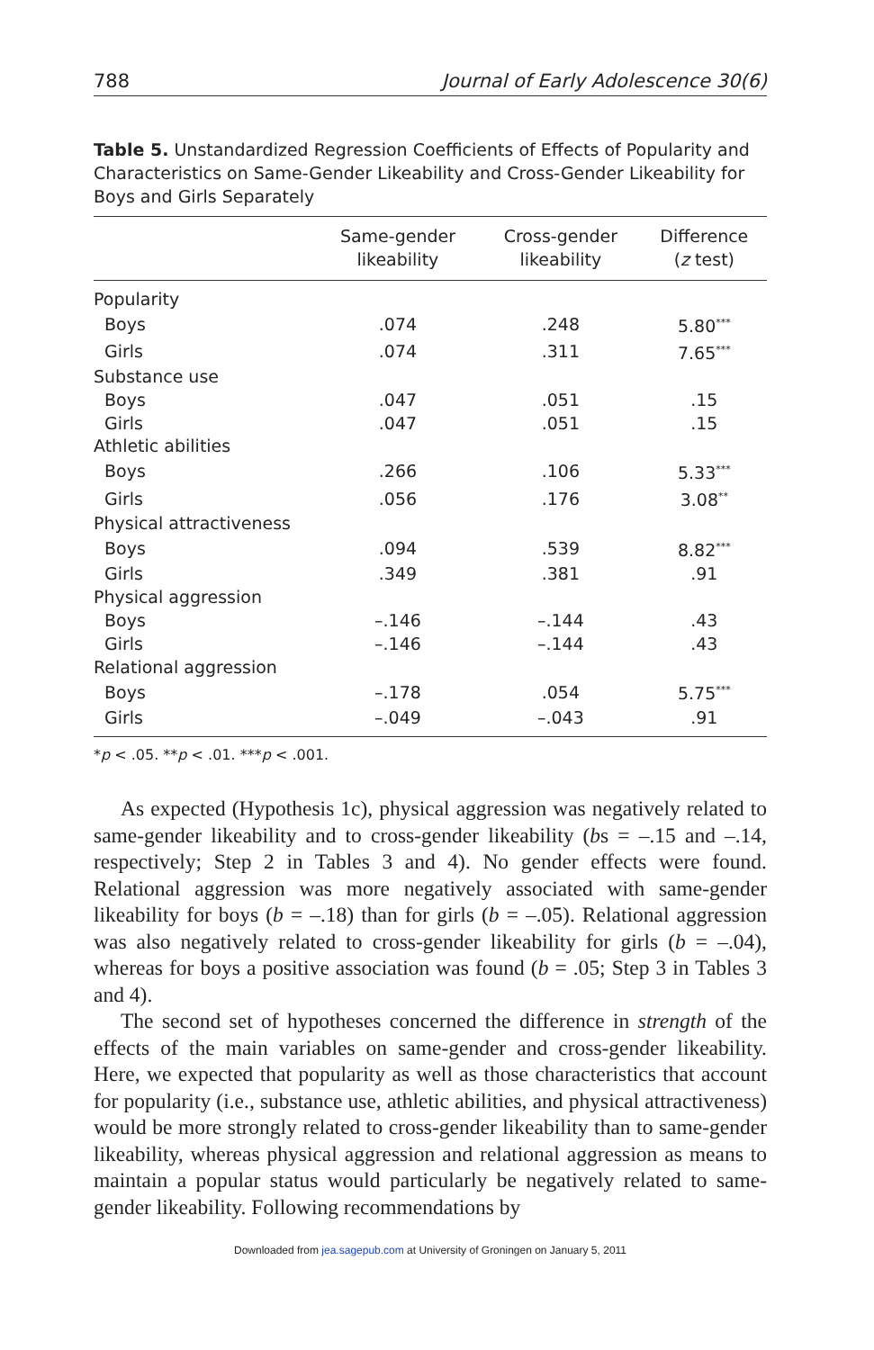788 Journal of Early Adolescence 30(6)
Table 5. Unstandardized Regression Coefficients of Effects of Popularity and Characteristics on Same-Gender Likeability and Cross-Gender Likeability for Boys and Girls Separately
| | Same-gender likeability | Cross-gender likeability | Difference ( z test) |
| --- | --- | --- | --- |
| Popularity | | | |
| Boys | .074 | .248 | 5.80<sup>***</sup> |
| Girls | .074 | .311 | 7.65<sup>***</sup> |
| Substance use | | | |
| Boys | .047 | .051 | .15 |
| Girls | .047 | .051 | .15 |
| Athletic abilities | | | |
| Boys | .266 | .106 | 5.33<sup>***</sup> |
| Girls | .056 | .176 | 3.08<sup>**</sup> |
| Physical attractiveness | | | |
| Boys | .094 | .539 | 8.82<sup>***</sup> |
| Girls | .349 | .381 | .91 |
| Physical aggression | | | |
| Boys | –.146 | –.144 | .43 |
| Girls | –.146 | –.144 | .43 |
| Relational aggression | | | |
| Boys | –.178 | .054 | 5.75<sup>***</sup> |
| Girls | –.049 | –.043 | .91 |
*p < .05. **p < .01. ***p < .001.
As expected (Hypothesis 1c), physical aggression was negatively related to same-gender likeability and to cross-gender likeability (bs = –.15 and –.14, respectively; Step 2 in Tables 3 and 4). No gender effects were found. Relational aggression was more negatively associated with same-gender likeability for boys (b = –.18) than for girls (b = –.05). Relational aggression was also negatively related to cross-gender likeability for girls (b = –.04), whereas for boys a positive association was found (b = .05; Step 3 in Tables 3 and 4).
The second set of hypotheses concerned the difference in strength of the effects of the main variables on same-gender and cross-gender likeability. Here, we expected that popularity as well as those characteristics that account for popularity (i.e., substance use, athletic abilities, and physical attractiveness) would be more strongly related to cross-gender likeability than to same-gender likeability, whereas physical aggression and relational aggression as means to maintain a popular status would particularly be negatively related to same-gender likeability. Following recommendations by
Downloaded from jea.sagepub.com at University of Groningen on January 5, 2011